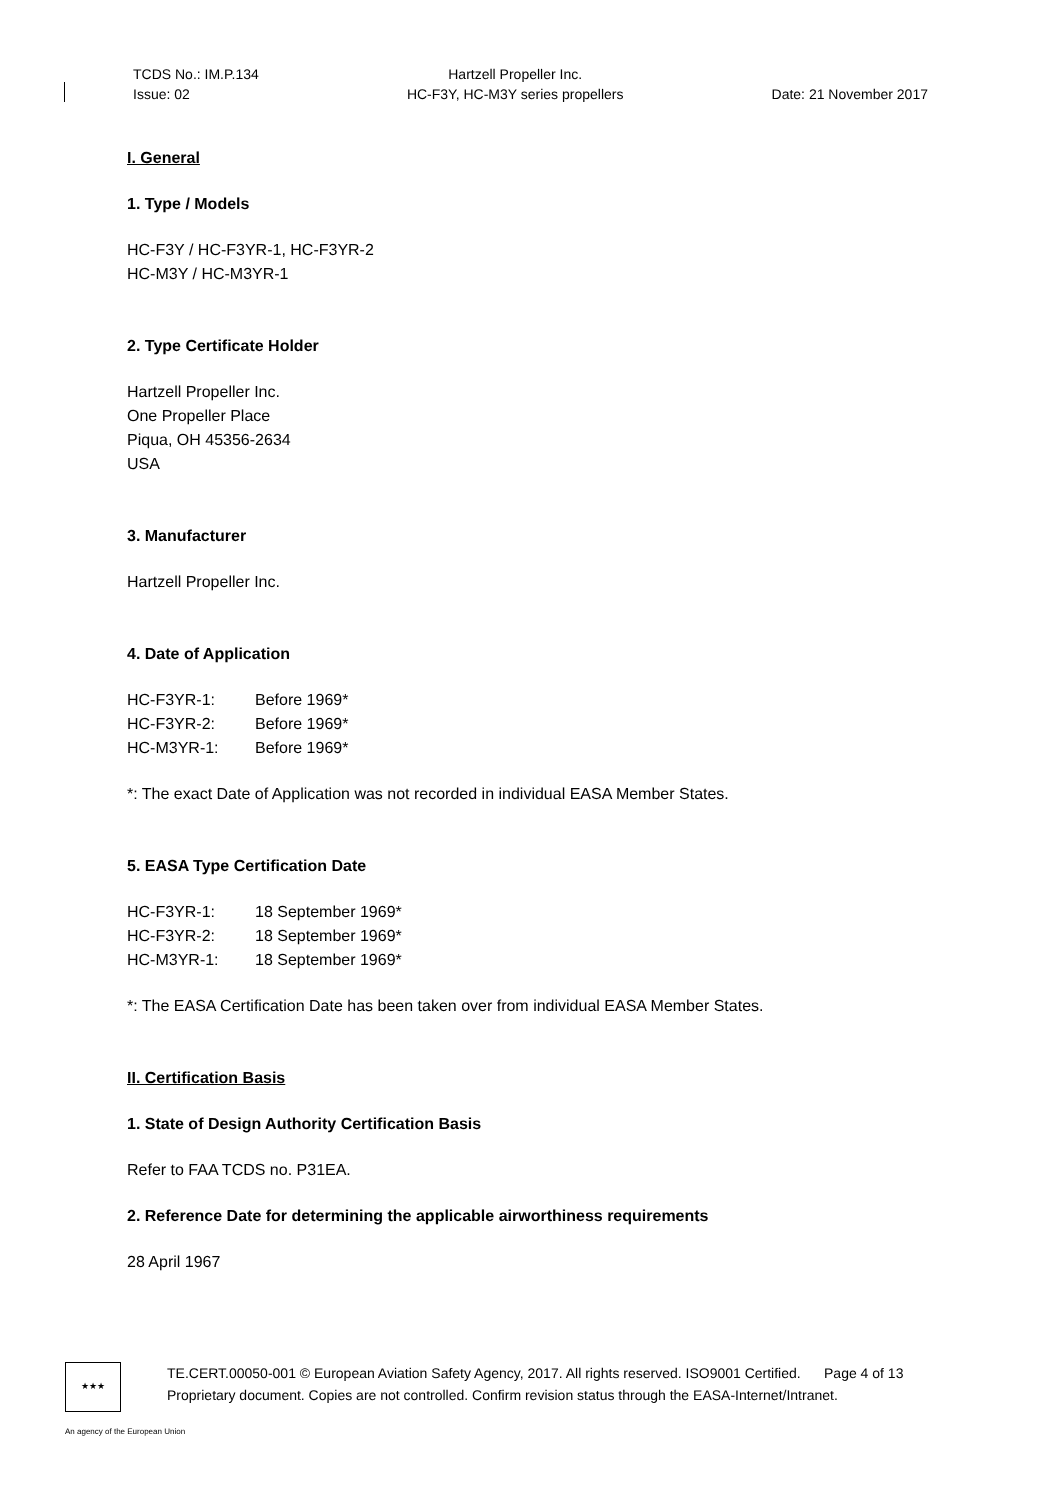TCDS No.: IM.P.134
Issue: 02
Hartzell Propeller Inc.
HC-F3Y, HC-M3Y series propellers
Date: 21 November 2017
I. General
1. Type / Models
HC-F3Y / HC-F3YR-1, HC-F3YR-2
HC-M3Y / HC-M3YR-1
2. Type Certificate Holder
Hartzell Propeller Inc.
One Propeller Place
Piqua, OH 45356-2634
USA
3. Manufacturer
Hartzell Propeller Inc.
4. Date of Application
| HC-F3YR-1: | Before 1969* |
| HC-F3YR-2: | Before 1969* |
| HC-M3YR-1: | Before 1969* |
*: The exact Date of Application was not recorded in individual EASA Member States.
5. EASA Type Certification Date
| HC-F3YR-1: | 18 September 1969* |
| HC-F3YR-2: | 18 September 1969* |
| HC-M3YR-1: | 18 September 1969* |
*: The EASA Certification Date has been taken over from individual EASA Member States.
II. Certification Basis
1. State of Design Authority Certification Basis
Refer to FAA TCDS no. P31EA.
2. Reference Date for determining the applicable airworthiness requirements
28 April 1967
★★★
TE.CERT.00050-001 © European Aviation Safety Agency, 2017. All rights reserved. ISO9001 Certified. Page 4 of 13
Proprietary document. Copies are not controlled. Confirm revision status through the EASA-Internet/Intranet.
An agency of the European Union